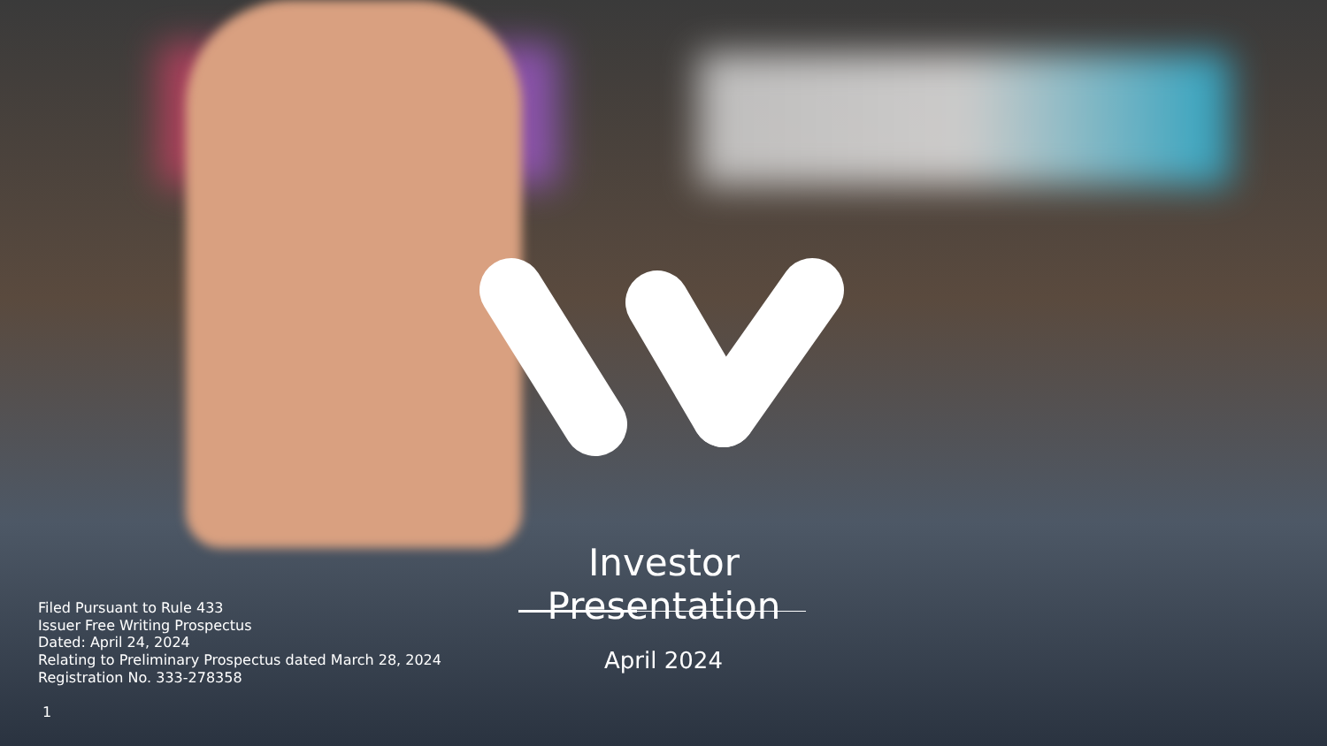Investor Presentation
April 2024
Filed Pursuant to Rule 433
Issuer Free Writing Prospectus
Dated: April 24, 2024
Relating to Preliminary Prospectus dated March 28, 2024
Registration No. 333-278358
1